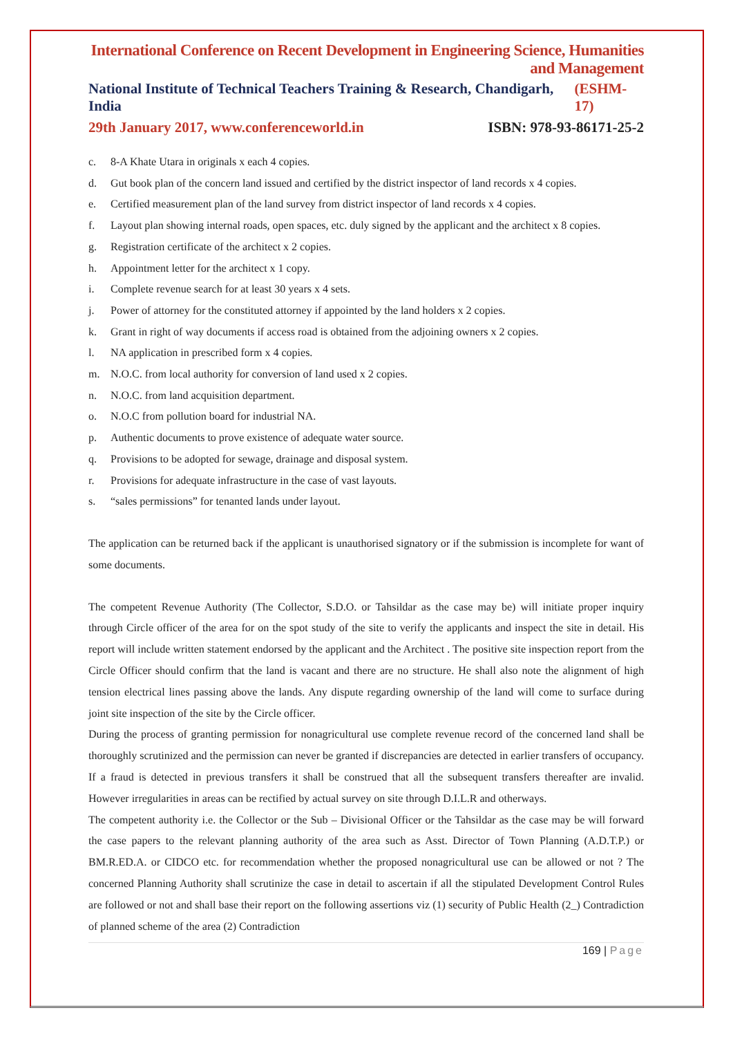International Conference on Recent Development in Engineering Science, Humanities and Management
National Institute of Technical Teachers Training & Research, Chandigarh, India (ESHM-17)
29th January 2017, www.conferenceworld.in ISBN: 978-93-86171-25-2
c. 8-A Khate Utara in originals x each 4 copies.
d. Gut book plan of the concern land issued and certified by the district inspector of land records x 4 copies.
e. Certified measurement plan of the land survey from district inspector of land records x 4 copies.
f. Layout plan showing internal roads, open spaces, etc. duly signed by the applicant and the architect x 8 copies.
g. Registration certificate of the architect x 2 copies.
h. Appointment letter for the architect x 1 copy.
i. Complete revenue search for at least 30 years x 4 sets.
j. Power of attorney for the constituted attorney if appointed by the land holders x 2 copies.
k. Grant in right of way documents if access road is obtained from the adjoining owners x 2 copies.
l. NA application in prescribed form x 4 copies.
m. N.O.C. from local authority for conversion of land used x 2 copies.
n. N.O.C. from land acquisition department.
o. N.O.C from pollution board for industrial NA.
p. Authentic documents to prove existence of adequate water source.
q. Provisions to be adopted for sewage, drainage and disposal system.
r. Provisions for adequate infrastructure in the case of vast layouts.
s. “sales permissions” for tenanted lands under layout.
The application can be returned back if the applicant is unauthorised signatory or if the submission is incomplete for want of some documents.
The competent Revenue Authority (The Collector, S.D.O. or Tahsildar as the case may be) will initiate proper inquiry through Circle officer of the area for on the spot study of the site to verify the applicants and inspect the site in detail. His report will include written statement endorsed by the applicant and the Architect . The positive site inspection report from the Circle Officer should confirm that the land is vacant and there are no structure. He shall also note the alignment of high tension electrical lines passing above the lands. Any dispute regarding ownership of the land will come to surface during joint site inspection of the site by the Circle officer.
During the process of granting permission for nonagricultural use complete revenue record of the concerned land shall be thoroughly scrutinized and the permission can never be granted if discrepancies are detected in earlier transfers of occupancy. If a fraud is detected in previous transfers it shall be construed that all the subsequent transfers thereafter are invalid. However irregularities in areas can be rectified by actual survey on site through D.I.L.R and otherways.
The competent authority i.e. the Collector or the Sub – Divisional Officer or the Tahsildar as the case may be will forward the case papers to the relevant planning authority of the area such as Asst. Director of Town Planning (A.D.T.P.) or BM.R.ED.A. or CIDCO etc. for recommendation whether the proposed nonagricultural use can be allowed or not ? The concerned Planning Authority shall scrutinize the case in detail to ascertain if all the stipulated Development Control Rules are followed or not and shall base their report on the following assertions viz (1) security of Public Health (2_) Contradiction of planned scheme of the area (2) Contradiction
169 | Page